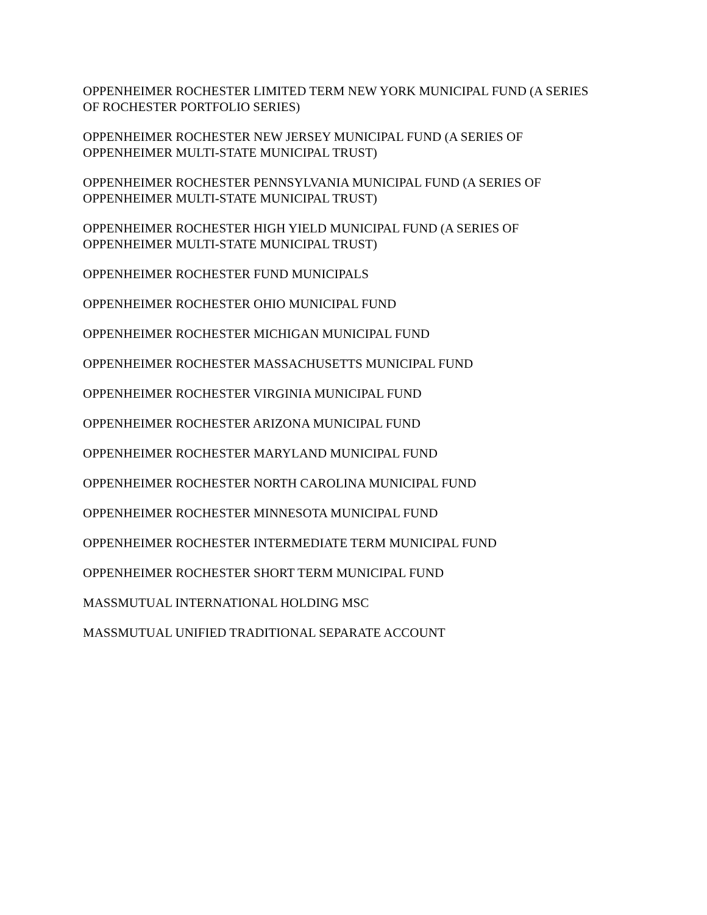OPPENHEIMER ROCHESTER LIMITED TERM NEW YORK MUNICIPAL FUND (A SERIES OF ROCHESTER PORTFOLIO SERIES)
OPPENHEIMER ROCHESTER NEW JERSEY MUNICIPAL FUND (A SERIES OF OPPENHEIMER MULTI-STATE MUNICIPAL TRUST)
OPPENHEIMER ROCHESTER PENNSYLVANIA MUNICIPAL FUND (A SERIES OF OPPENHEIMER MULTI-STATE MUNICIPAL TRUST)
OPPENHEIMER ROCHESTER HIGH YIELD MUNICIPAL FUND (A SERIES OF OPPENHEIMER MULTI-STATE MUNICIPAL TRUST)
OPPENHEIMER ROCHESTER FUND MUNICIPALS
OPPENHEIMER ROCHESTER OHIO MUNICIPAL FUND
OPPENHEIMER ROCHESTER MICHIGAN MUNICIPAL FUND
OPPENHEIMER ROCHESTER MASSACHUSETTS MUNICIPAL FUND
OPPENHEIMER ROCHESTER VIRGINIA MUNICIPAL FUND
OPPENHEIMER ROCHESTER ARIZONA MUNICIPAL FUND
OPPENHEIMER ROCHESTER MARYLAND MUNICIPAL FUND
OPPENHEIMER ROCHESTER NORTH CAROLINA MUNICIPAL FUND
OPPENHEIMER ROCHESTER MINNESOTA MUNICIPAL FUND
OPPENHEIMER ROCHESTER INTERMEDIATE TERM MUNICIPAL FUND
OPPENHEIMER ROCHESTER SHORT TERM MUNICIPAL FUND
MASSMUTUAL INTERNATIONAL HOLDING MSC
MASSMUTUAL UNIFIED TRADITIONAL SEPARATE ACCOUNT